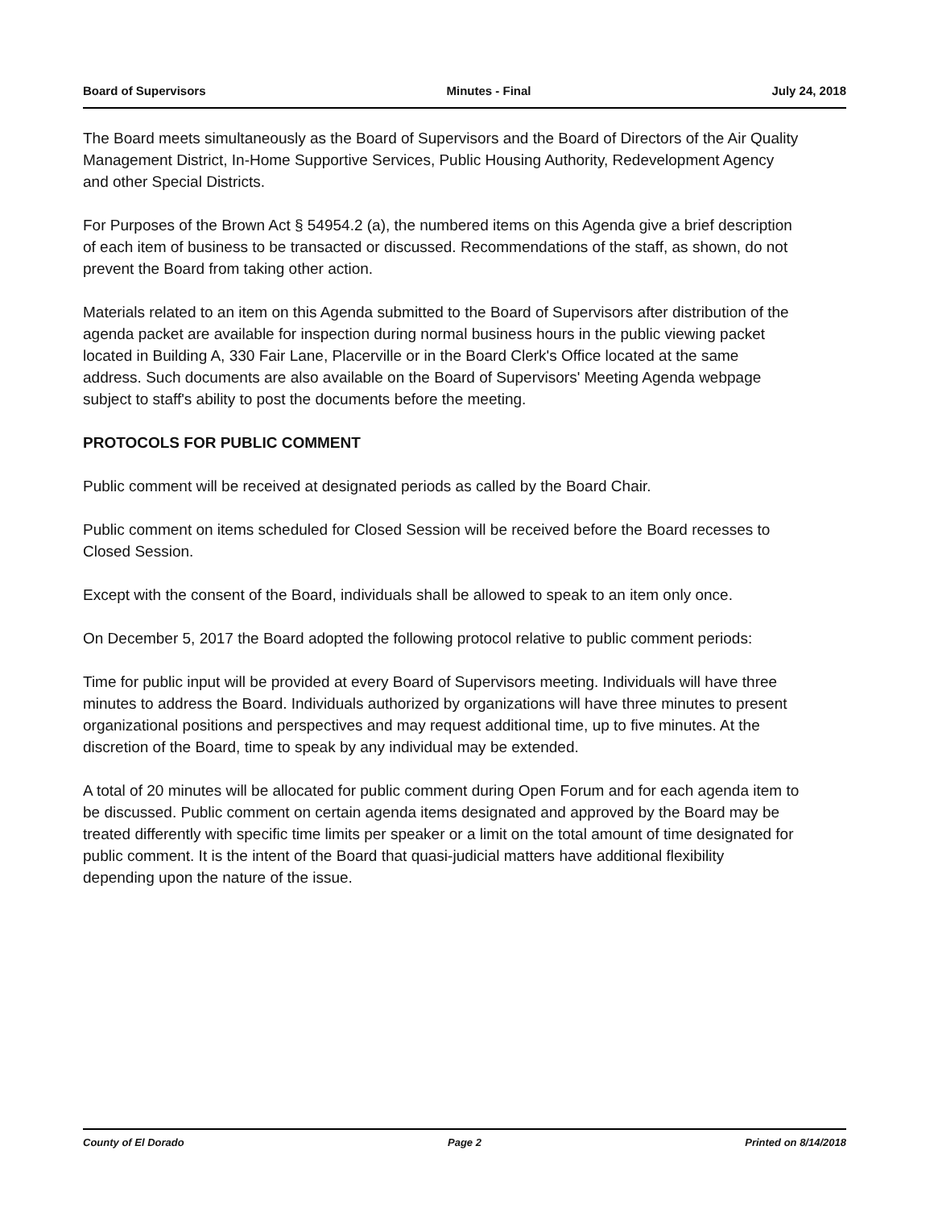Board of Supervisors Minutes - Final July 24, 2018
The Board meets simultaneously as the Board of Supervisors and the Board of Directors of the Air Quality Management District, In-Home Supportive Services, Public Housing Authority, Redevelopment Agency and other Special Districts.
For Purposes of the Brown Act § 54954.2 (a), the numbered items on this Agenda give a brief description of each item of business to be transacted or discussed. Recommendations of the staff, as shown, do not prevent the Board from taking other action.
Materials related to an item on this Agenda submitted to the Board of Supervisors after distribution of the agenda packet are available for inspection during normal business hours in the public viewing packet located in Building A, 330 Fair Lane, Placerville or in the Board Clerk's Office located at the same address. Such documents are also available on the Board of Supervisors' Meeting Agenda webpage subject to staff's ability to post the documents before the meeting.
PROTOCOLS FOR PUBLIC COMMENT
Public comment will be received at designated periods as called by the Board Chair.
Public comment on items scheduled for Closed Session will be received before the Board recesses to Closed Session.
Except with the consent of the Board, individuals shall be allowed to speak to an item only once.
On December 5, 2017 the Board adopted the following protocol relative to public comment periods:
Time for public input will be provided at every Board of Supervisors meeting. Individuals will have three minutes to address the Board. Individuals authorized by organizations will have three minutes to present organizational positions and perspectives and may request additional time, up to five minutes. At the discretion of the Board, time to speak by any individual may be extended.
A total of 20 minutes will be allocated for public comment during Open Forum and for each agenda item to be discussed. Public comment on certain agenda items designated and approved by the Board may be treated differently with specific time limits per speaker or a limit on the total amount of time designated for public comment. It is the intent of the Board that quasi-judicial matters have additional flexibility depending upon the nature of the issue.
County of El Dorado Page 2 Printed on 8/14/2018